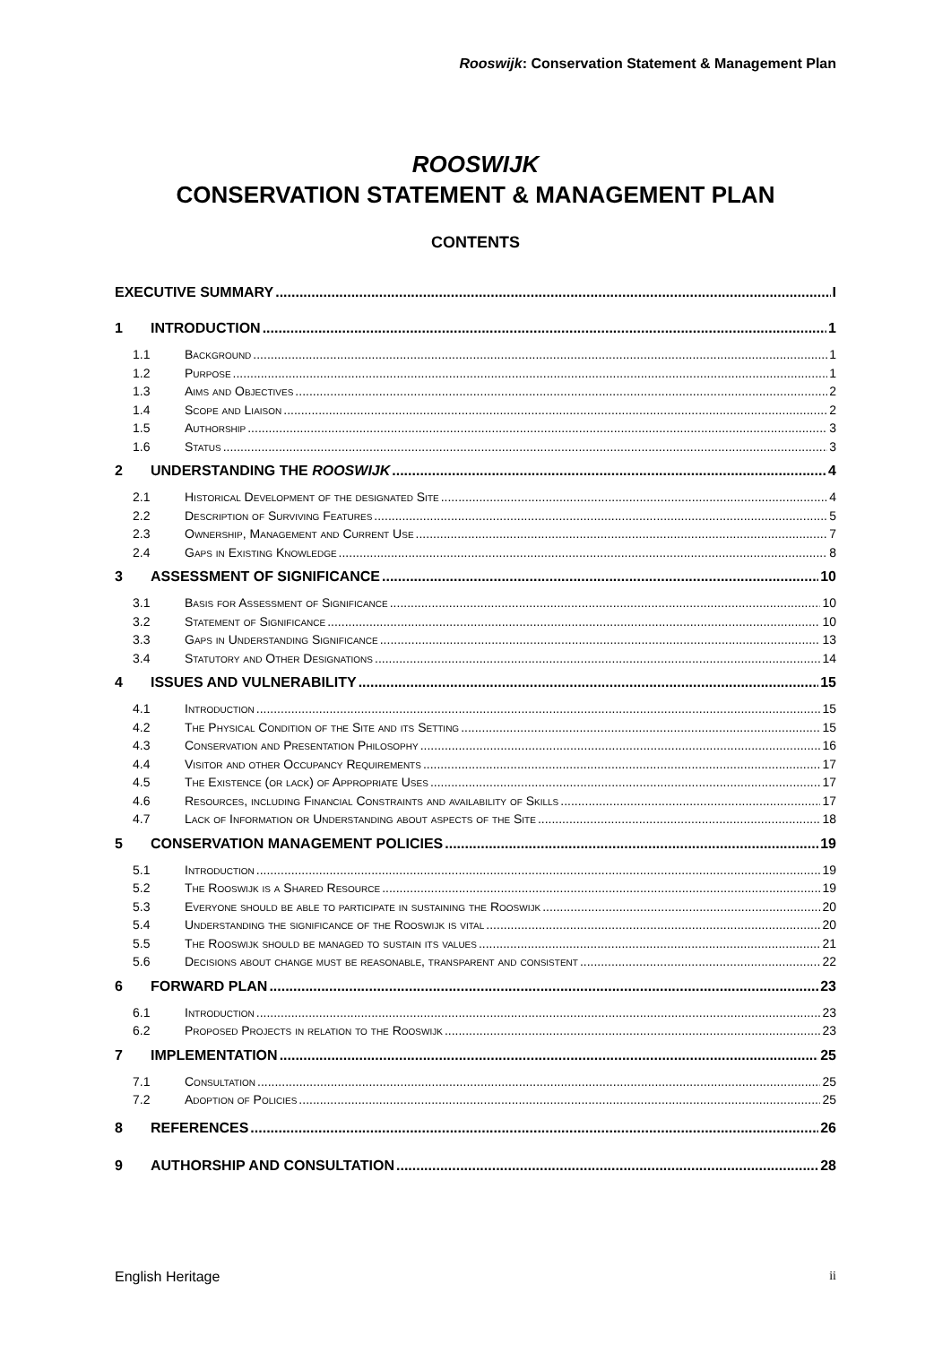Rooswijk: Conservation Statement & Management Plan
ROOSWIJK
CONSERVATION STATEMENT & MANAGEMENT PLAN
CONTENTS
EXECUTIVE SUMMARY I
1 INTRODUCTION 1
1.1 Background 1
1.2 Purpose 1
1.3 Aims and Objectives 2
1.4 Scope and Liaison 2
1.5 Authorship 3
1.6 Status 3
2 UNDERSTANDING THE ROOSWIJK 4
2.1 Historical Development of the designated Site 4
2.2 Description of Surviving Features 5
2.3 Ownership, Management and Current Use 7
2.4 Gaps in Existing Knowledge 8
3 ASSESSMENT OF SIGNIFICANCE 10
3.1 Basis for Assessment of Significance 10
3.2 Statement of Significance 10
3.3 Gaps in Understanding Significance 13
3.4 Statutory and Other Designations 14
4 ISSUES AND VULNERABILITY 15
4.1 Introduction 15
4.2 The Physical Condition of the Site and its Setting 15
4.3 Conservation and Presentation Philosophy 16
4.4 Visitor and other Occupancy Requirements 17
4.5 The Existence (or lack) of Appropriate Uses 17
4.6 Resources, including Financial Constraints and availability of Skills 17
4.7 Lack of Information or Understanding about aspects of the Site 18
5 CONSERVATION MANAGEMENT POLICIES 19
5.1 Introduction 19
5.2 The Rooswijk is a Shared Resource 19
5.3 Everyone should be able to participate in sustaining the Rooswijk 20
5.4 Understanding the significance of the Rooswijk is vital 20
5.5 The Rooswijk should be managed to sustain its values 21
5.6 Decisions about change must be reasonable, transparent and consistent 22
6 FORWARD PLAN 23
6.1 Introduction 23
6.2 Proposed Projects in relation to the Rooswijk 23
7 IMPLEMENTATION 25
7.1 Consultation 25
7.2 Adoption of Policies 25
8 REFERENCES 26
9 AUTHORSHIP AND CONSULTATION 28
English Heritage ii